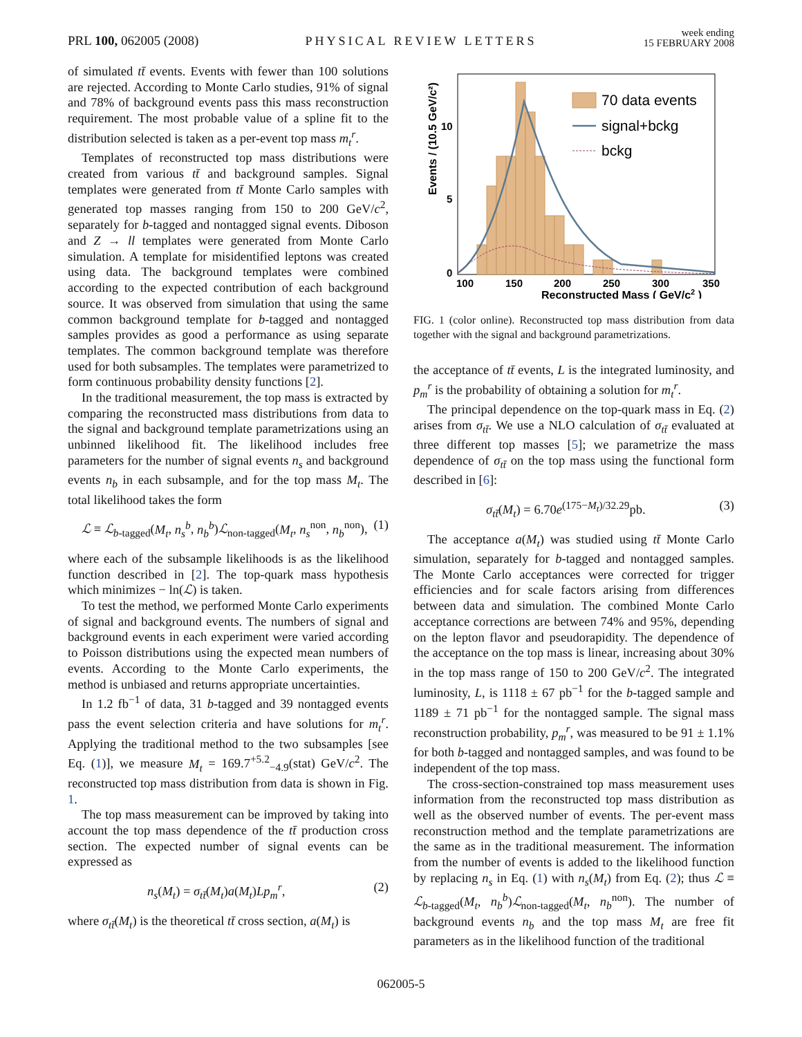PRL 100, 062005 (2008) PHYSICAL REVIEW LETTERS week ending
15 FEBRUARY 2008
of simulated tt̄ events. Events with fewer than 100 solutions are rejected. According to Monte Carlo studies, 91% of signal and 78% of background events pass this mass reconstruction requirement. The most probable value of a spline fit to the distribution selected is taken as a per-event top mass m<sub>t</sub><sup>r</sup>.
Templates of reconstructed top mass distributions were created from various tt̄ and background samples. Signal templates were generated from tt̄ Monte Carlo samples with generated top masses ranging from 150 to 200 GeV/c<sup>2</sup>, separately for b-tagged and nontagged signal events. Diboson and Z → ll templates were generated from Monte Carlo simulation. A template for misidentified leptons was created using data. The background templates were combined according to the expected contribution of each background source. It was observed from simulation that using the same common background template for b-tagged and nontagged samples provides as good a performance as using separate templates. The common background template was therefore used for both subsamples. The templates were parametrized to form continuous probability density functions [2].
In the traditional measurement, the top mass is extracted by comparing the reconstructed mass distributions from data to the signal and background template parametrizations using an unbinned likelihood fit. The likelihood includes free parameters for the number of signal events n<sub>s</sub> and background events n<sub>b</sub> in each subsample, and for the top mass M<sub>t</sub>. The total likelihood takes the form
ℒ ≡ ℒ<sub>b-tagged</sub>(M<sub>t</sub>, n<sub>s</sub><sup>b</sup>, n<sub>b</sub><sup>b</sup>)ℒ<sub>non-tagged</sub>(M<sub>t</sub>, n<sub>s</sub><sup>non</sup>, n<sub>b</sub><sup>non</sup>), (1)
where each of the subsample likelihoods is as the likelihood function described in [2]. The top-quark mass hypothesis which minimizes − ln(ℒ) is taken.
To test the method, we performed Monte Carlo experiments of signal and background events. The numbers of signal and background events in each experiment were varied according to Poisson distributions using the expected mean numbers of events. According to the Monte Carlo experiments, the method is unbiased and returns appropriate uncertainties.
In 1.2 fb<sup>−1</sup> of data, 31 b-tagged and 39 nontagged events pass the event selection criteria and have solutions for m<sub>t</sub><sup>r</sup>. Applying the traditional method to the two subsamples [see Eq. (1)], we measure M<sub>t</sub> = 169.7<sup>+5.2</sup><sub>−4.9</sub>(stat) GeV/c<sup>2</sup>. The reconstructed top mass distribution from data is shown in Fig. 1.
The top mass measurement can be improved by taking into account the top mass dependence of the tt̄ production cross section. The expected number of signal events can be expressed as
n<sub>s</sub>(M<sub>t</sub>) = σ<sub>tt̄</sub>(M<sub>t</sub>)a(M<sub>t</sub>)Lp<sub>m</sub><sup>r</sup>, (2)
where σ<sub>tt̄</sub>(M<sub>t</sub>) is the theoretical tt̄ cross section, a(M<sub>t</sub>) is
70 data events
signal+bckg
bckg
0
5
10
100
150
200
250
300
350
Reconstructed Mass ( GeV/c2 )
Events / (10.5 GeV/c²)
FIG. 1 (color online). Reconstructed top mass distribution from data together with the signal and background parametrizations.
the acceptance of tt̄ events, L is the integrated luminosity, and p<sub>m</sub><sup>r</sup> is the probability of obtaining a solution for m<sub>t</sub><sup>r</sup>.
The principal dependence on the top-quark mass in Eq. (2) arises from σ<sub>tt̄</sub>. We use a NLO calculation of σ<sub>tt̄</sub> evaluated at three different top masses [5]; we parametrize the mass dependence of σ<sub>tt̄</sub> on the top mass using the functional form described in [6]:
σ<sub>tt̄</sub>(M<sub>t</sub>) = 6.70e<sup>(175−M<sub>t</sub>)/32.29</sup>pb. (3)
The acceptance a(M<sub>t</sub>) was studied using tt̄ Monte Carlo simulation, separately for b-tagged and nontagged samples. The Monte Carlo acceptances were corrected for trigger efficiencies and for scale factors arising from differences between data and simulation. The combined Monte Carlo acceptance corrections are between 74% and 95%, depending on the lepton flavor and pseudorapidity. The dependence of the acceptance on the top mass is linear, increasing about 30% in the top mass range of 150 to 200 GeV/c<sup>2</sup>. The integrated luminosity, L, is 1118 ± 67 pb<sup>−1</sup> for the b-tagged sample and 1189 ± 71 pb<sup>−1</sup> for the nontagged sample. The signal mass reconstruction probability, p<sub>m</sub><sup>r</sup>, was measured to be 91 ± 1.1% for both b-tagged and nontagged samples, and was found to be independent of the top mass.
The cross-section-constrained top mass measurement uses information from the reconstructed top mass distribution as well as the observed number of events. The per-event mass reconstruction method and the template parametrizations are the same as in the traditional measurement. The information from the number of events is added to the likelihood function by replacing n<sub>s</sub> in Eq. (1) with n<sub>s</sub>(M<sub>t</sub>) from Eq. (2); thus ℒ ≡ ℒ<sub>b-tagged</sub>(M<sub>t</sub>, n<sub>b</sub><sup>b</sup>)ℒ<sub>non-tagged</sub>(M<sub>t</sub>, n<sub>b</sub><sup>non</sup>). The number of background events n<sub>b</sub> and the top mass M<sub>t</sub> are free fit parameters as in the likelihood function of the traditional
062005-5